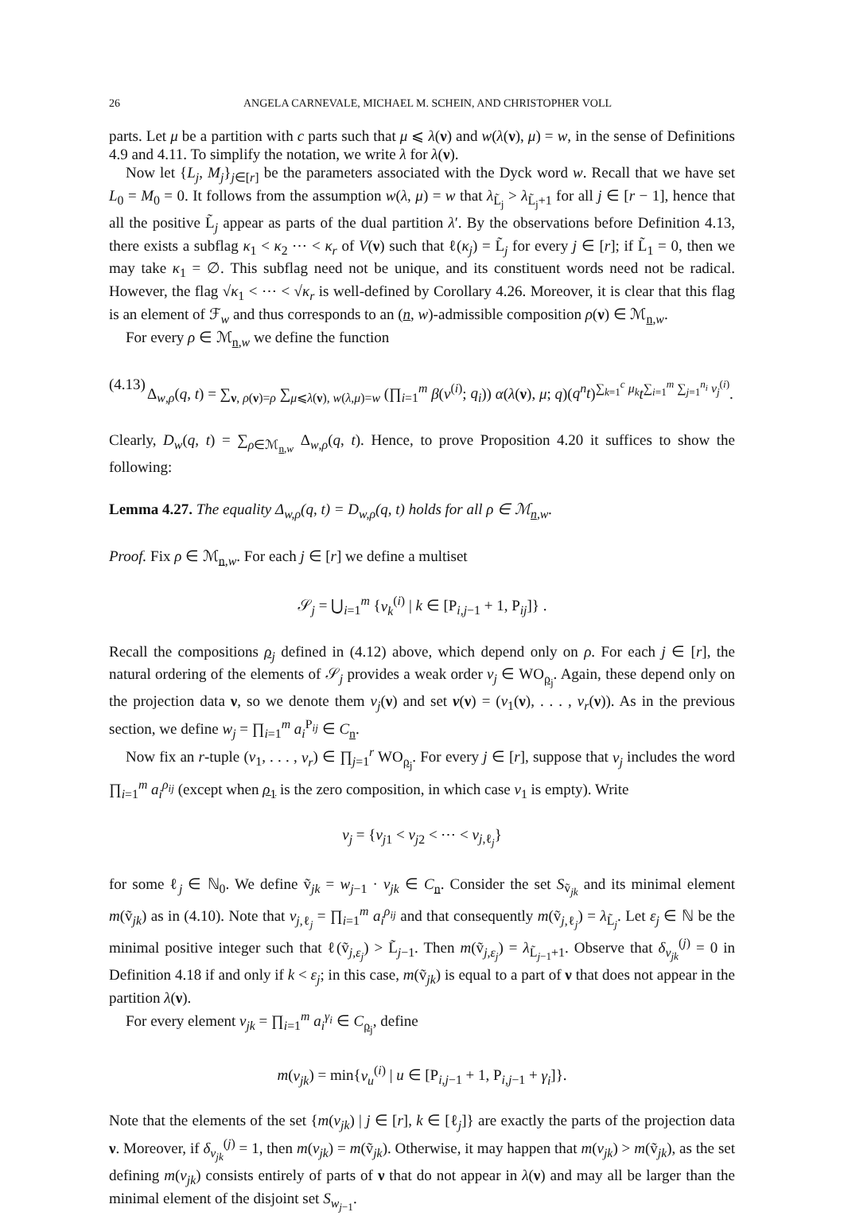26 ANGELA CARNEVALE, MICHAEL M. SCHEIN, AND CHRISTOPHER VOLL
parts. Let μ be a partition with c parts such that μ ⩽ λ(ν) and w(λ(ν), μ) = w, in the sense of Definitions 4.9 and 4.11. To simplify the notation, we write λ for λ(ν).
Now let {L<sub>j</sub>, M<sub>j</sub>}<sub>j∈[r]</sub> be the parameters associated with the Dyck word w. Recall that we have set L<sub>0</sub> = M<sub>0</sub> = 0. It follows from the assumption w(λ, μ) = w that λ<sub>L̃<sub>j</sub></sub> > λ<sub>L̃<sub>j</sub>+1</sub> for all j ∈ [r − 1], hence that all the positive L̃<sub>j</sub> appear as parts of the dual partition λ′. By the observations before Definition 4.13, there exists a subflag κ<sub>1</sub> < κ<sub>2</sub> ⋯ < κ<sub>r</sub> of V(ν) such that ℓ(κ<sub>j</sub>) = L̃<sub>j</sub> for every j ∈ [r]; if L̃<sub>1</sub> = 0, then we may take κ<sub>1</sub> = ∅. This subflag need not be unique, and its constituent words need not be radical. However, the flag √κ<sub>1</sub> < ⋯ < √κ<sub>r</sub> is well-defined by Corollary 4.26. Moreover, it is clear that this flag is an element of ℱ<sub>w</sub> and thus corresponds to an (n, w)-admissible composition ρ(ν) ∈ ℳ<sub>n,w</sub>.
For every ρ ∈ ℳ<sub>n,w</sub> we define the function
(4.13) Δ<sub>w,ρ</sub>(q, t) = ∑<sub>ν, ρ(ν)=ρ</sub> ∑<sub>μ⩽λ(ν), w(λ,μ)=w</sub> (∏<sub>i=1</sub><sup>m</sup> β(ν<sup>(i)</sup>; q<sub>i</sub>)) α(λ(ν), μ; q)(q<sup>n</sup>t)<sup>∑<sub>k=1</sub><sup>c</sup> μ<sub>k</sub></sup>t<sup>∑<sub>i=1</sub><sup>m</sup> ∑<sub>j=1</sub><sup>n<sub>i</sub></sup> ν<sub>j</sub><sup>(i)</sup></sup>.
Clearly, D<sub>w</sub>(q, t) = ∑<sub>ρ∈ℳ<sub>n,w</sub></sub> Δ<sub>w,ρ</sub>(q, t). Hence, to prove Proposition 4.20 it suffices to show the following:
Lemma 4.27. The equality Δ<sub>w,ρ</sub>(q, t) = D<sub>w,ρ</sub>(q, t) holds for all ρ ∈ ℳ<sub>n,w</sub>.
Proof. Fix ρ ∈ ℳ<sub>n,w</sub>. For each j ∈ [r] we define a multiset
𝒮<sub>j</sub> = ⋃<sub>i=1</sub><sup>m</sup> {ν<sub>k</sub><sup>(i)</sup> | k ∈ [P<sub>i,j−1</sub> + 1, P<sub>ij</sub>]} .
Recall the compositions ρ<sub>j</sub> defined in (4.12) above, which depend only on ρ. For each j ∈ [r], the natural ordering of the elements of 𝒮<sub>j</sub> provides a weak order v<sub>j</sub> ∈ WO<sub>ρ<sub>j</sub></sub>. Again, these depend only on the projection data ν, so we denote them v<sub>j</sub>(ν) and set v(ν) = (v<sub>1</sub>(ν), . . . , v<sub>r</sub>(ν)). As in the previous section, we define w<sub>j</sub> = ∏<sub>i=1</sub><sup>m</sup> a<sub>i</sub><sup>P<sub>ij</sub></sup> ∈ C<sub>n</sub>.
Now fix an r-tuple (v<sub>1</sub>, . . . , v<sub>r</sub>) ∈ ∏<sub>j=1</sub><sup>r</sup> WO<sub>ρ<sub>j</sub></sub>. For every j ∈ [r], suppose that v<sub>j</sub> includes the word ∏<sub>i=1</sub><sup>m</sup> a<sub>i</sub><sup>ρ<sub>ij</sub></sup> (except when ρ<sub>1</sub> is the zero composition, in which case v<sub>1</sub> is empty). Write
v<sub>j</sub> = {v<sub>j1</sub> < v<sub>j2</sub> < ⋯ < v<sub>j,ℓ<sub>j</sub></sub>}
for some ℓ<sub>j</sub> ∈ ℕ<sub>0</sub>. We define ṽ<sub>jk</sub> = w<sub>j−1</sub> · v<sub>jk</sub> ∈ C<sub>n</sub>. Consider the set S<sub>ṽ<sub>jk</sub></sub> and its minimal element m(ṽ<sub>jk</sub>) as in (4.10). Note that v<sub>j,ℓ<sub>j</sub></sub> = ∏<sub>i=1</sub><sup>m</sup> a<sub>i</sub><sup>ρ<sub>ij</sub></sup> and that consequently m(ṽ<sub>j,ℓ<sub>j</sub></sub>) = λ<sub>L̃<sub>j</sub></sub>. Let ε<sub>j</sub> ∈ ℕ be the minimal positive integer such that ℓ(ṽ<sub>j,ε<sub>j</sub></sub>) > L̃<sub>j−1</sub>. Then m(ṽ<sub>j,ε<sub>j</sub></sub>) = λ<sub>L̃<sub>j−1</sub>+1</sub>. Observe that δ<sub>v<sub>jk</sub></sub><sup>(j)</sup> = 0 in Definition 4.18 if and only if k < ε<sub>j</sub>; in this case, m(ṽ<sub>jk</sub>) is equal to a part of ν that does not appear in the partition λ(ν).
For every element v<sub>jk</sub> = ∏<sub>i=1</sub><sup>m</sup> a<sub>i</sub><sup>γ<sub>i</sub></sup> ∈ C<sub>ρ<sub>j</sub></sub>, define
m(v<sub>jk</sub>) = min{ν<sub>u</sub><sup>(i)</sup> | u ∈ [P<sub>i,j−1</sub> + 1, P<sub>i,j−1</sub> + γ<sub>i</sub>]}.
Note that the elements of the set {m(v<sub>jk</sub>) | j ∈ [r], k ∈ [ℓ<sub>j</sub>]} are exactly the parts of the projection data ν. Moreover, if δ<sub>v<sub>jk</sub></sub><sup>(j)</sup> = 1, then m(v<sub>jk</sub>) = m(ṽ<sub>jk</sub>). Otherwise, it may happen that m(v<sub>jk</sub>) > m(ṽ<sub>jk</sub>), as the set defining m(v<sub>jk</sub>) consists entirely of parts of ν that do not appear in λ(ν) and may all be larger than the minimal element of the disjoint set S<sub>w<sub>j−1</sub></sub>.